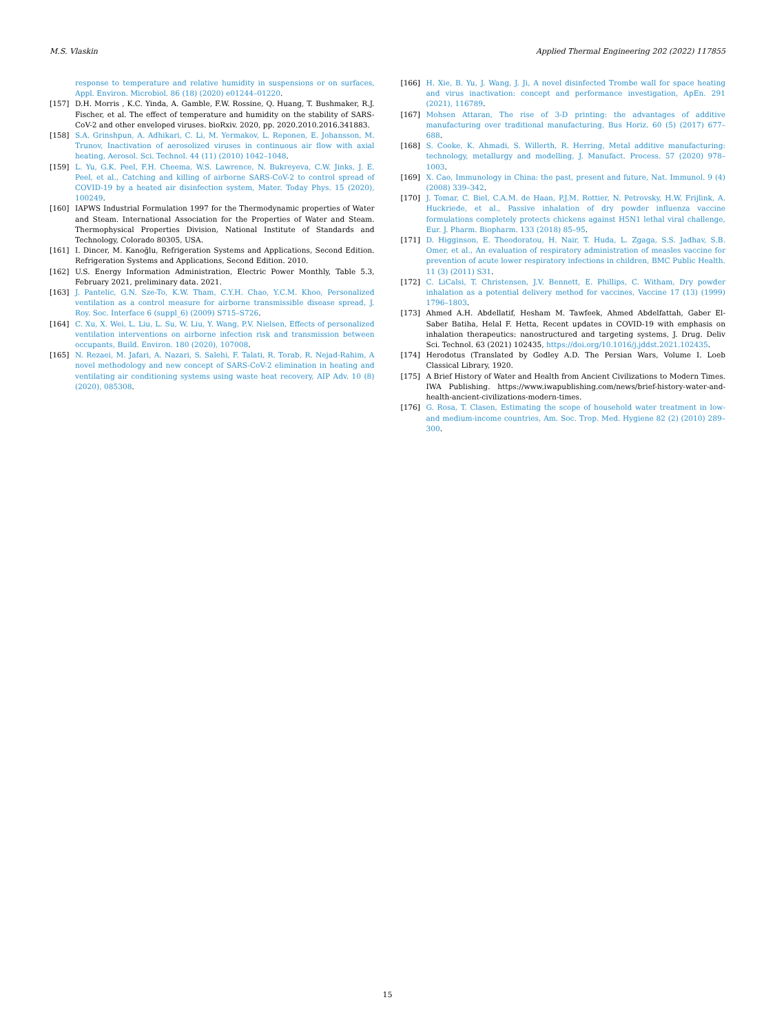M.S. Vlaskin Applied Thermal Engineering 202 (2022) 117855
response to temperature and relative humidity in suspensions or on surfaces, Appl. Environ. Microbiol. 86 (18) (2020) e01244–01220.
[157] D.H. Morris , K.C. Yinda, A. Gamble, F.W. Rossine, Q. Huang, T. Bushmaker, R.J. Fischer, et al. The effect of temperature and humidity on the stability of SARS-CoV-2 and other enveloped viruses. bioRxiv. 2020, pp. 2020.2010.2016.341883.
[158] S.A. Grinshpun, A. Adhikari, C. Li, M. Yermakov, L. Reponen, E. Johansson, M. Trunov, Inactivation of aerosolized viruses in continuous air flow with axial heating, Aerosol. Sci. Technol. 44 (11) (2010) 1042–1048.
[159] L. Yu, G.K. Peel, F.H. Cheema, W.S. Lawrence, N. Bukreyeva, C.W. Jinks, J. E. Peel, et al., Catching and killing of airborne SARS-CoV-2 to control spread of COVID-19 by a heated air disinfection system, Mater. Today Phys. 15 (2020), 100249.
[160] IAPWS Industrial Formulation 1997 for the Thermodynamic properties of Water and Steam. International Association for the Properties of Water and Steam. Thermophysical Properties Division, National Institute of Standards and Technology, Colorado 80305, USA.
[161] I. Dincer, M. Kanoğlu, Refrigeration Systems and Applications, Second Edition. Refrigeration Systems and Applications, Second Edition. 2010.
[162] U.S. Energy Information Administration, Electric Power Monthly, Table 5.3, February 2021, preliminary data. 2021.
[163] J. Pantelic, G.N. Sze-To, K.W. Tham, C.Y.H. Chao, Y.C.M. Khoo, Personalized ventilation as a control measure for airborne transmissible disease spread, J. Roy. Soc. Interface 6 (suppl_6) (2009) S715–S726.
[164] C. Xu, X. Wei, L. Liu, L. Su, W. Liu, Y. Wang, P.V. Nielsen, Effects of personalized ventilation interventions on airborne infection risk and transmission between occupants, Build. Environ. 180 (2020), 107008.
[165] N. Rezaei, M. Jafari, A. Nazari, S. Salehi, F. Talati, R. Torab, R. Nejad-Rahim, A novel methodology and new concept of SARS-CoV-2 elimination in heating and ventilating air conditioning systems using waste heat recovery, AIP Adv. 10 (8) (2020), 085308.
[166] H. Xie, B. Yu, J. Wang, J. Ji, A novel disinfected Trombe wall for space heating and virus inactivation: concept and performance investigation, ApEn. 291 (2021), 116789.
[167] Mohsen Attaran, The rise of 3-D printing: the advantages of additive manufacturing over traditional manufacturing, Bus Horiz. 60 (5) (2017) 677–688.
[168] S. Cooke, K. Ahmadi, S. Willerth, R. Herring, Metal additive manufacturing: technology, metallurgy and modelling, J. Manufact. Process. 57 (2020) 978–1003.
[169] X. Cao, Immunology in China: the past, present and future, Nat. Immunol. 9 (4) (2008) 339–342.
[170] J. Tomar, C. Biel, C.A.M. de Haan, P.J.M. Rottier, N. Petrovsky, H.W. Frijlink, A. Huckriede, et al., Passive inhalation of dry powder influenza vaccine formulations completely protects chickens against H5N1 lethal viral challenge, Eur. J. Pharm. Biopharm. 133 (2018) 85–95.
[171] D. Higginson, E. Theodoratou, H. Nair, T. Huda, L. Zgaga, S.S. Jadhav, S.B. Omer, et al., An evaluation of respiratory administration of measles vaccine for prevention of acute lower respiratory infections in children, BMC Public Health. 11 (3) (2011) S31.
[172] C. LiCalsi, T. Christensen, J.V. Bennett, E. Phillips, C. Witham, Dry powder inhalation as a potential delivery method for vaccines, Vaccine 17 (13) (1999) 1796–1803.
[173] Ahmed A.H. Abdellatif, Hesham M. Tawfeek, Ahmed Abdelfattah, Gaber El-Saber Batiha, Helal F. Hetta, Recent updates in COVID-19 with emphasis on inhalation therapeutics: nanostructured and targeting systems, J. Drug. Deliv Sci. Technol. 63 (2021) 102435, https://doi.org/10.1016/j.jddst.2021.102435.
[174] Herodotus (Translated by Godley A.D. The Persian Wars, Volume I. Loeb Classical Library, 1920.
[175] A Brief History of Water and Health from Ancient Civilizations to Modern Times. IWA Publishing. https://www.iwapublishing.com/news/brief-history-water-and-health-ancient-civilizations-modern-times.
[176] G. Rosa, T. Clasen, Estimating the scope of household water treatment in low- and medium-income countries, Am. Soc. Trop. Med. Hygiene 82 (2) (2010) 289–300.
15